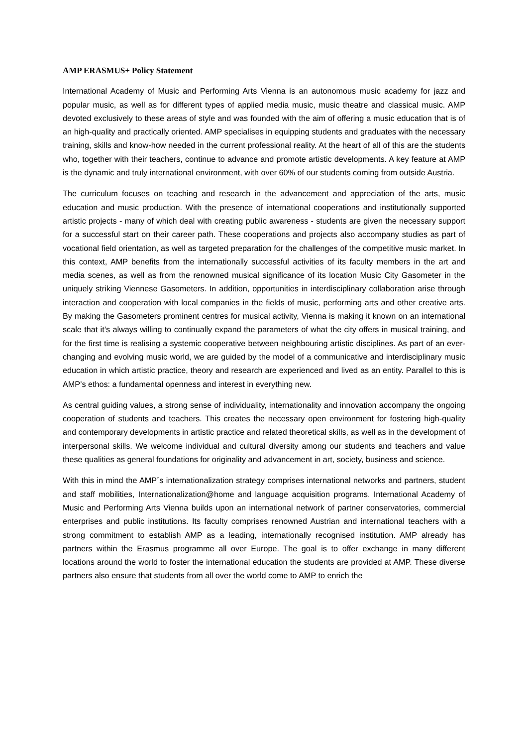AMP ERASMUS+ Policy Statement
International Academy of Music and Performing Arts Vienna is an autonomous music academy for jazz and popular music, as well as for different types of applied media music, music theatre and classical music. AMP devoted exclusively to these areas of style and was founded with the aim of offering a music education that is of an high-quality and practically oriented. AMP specialises in equipping students and graduates with the necessary training, skills and know-how needed in the current professional reality. At the heart of all of this are the students who, together with their teachers, continue to advance and promote artistic developments. A key feature at AMP is the dynamic and truly international environment, with over 60% of our students coming from outside Austria.
The curriculum focuses on teaching and research in the advancement and appreciation of the arts, music education and music production. With the presence of international cooperations and institutionally supported artistic projects - many of which deal with creating public awareness - students are given the necessary support for a successful start on their career path. These cooperations and projects also accompany studies as part of vocational field orientation, as well as targeted preparation for the challenges of the competitive music market. In this context, AMP benefits from the internationally successful activities of its faculty members in the art and media scenes, as well as from the renowned musical significance of its location Music City Gasometer in the uniquely striking Viennese Gasometers. In addition, opportunities in interdisciplinary collaboration arise through interaction and cooperation with local companies in the fields of music, performing arts and other creative arts. By making the Gasometers prominent centres for musical activity, Vienna is making it known on an international scale that it’s always willing to continually expand the parameters of what the city offers in musical training, and for the first time is realising a systemic cooperative between neighbouring artistic disciplines. As part of an ever-changing and evolving music world, we are guided by the model of a communicative and interdisciplinary music education in which artistic practice, theory and research are experienced and lived as an entity. Parallel to this is AMP’s ethos: a fundamental openness and interest in everything new.
As central guiding values, a strong sense of individuality, internationality and innovation accompany the ongoing cooperation of students and teachers. This creates the necessary open environment for fostering high-quality and contemporary developments in artistic practice and related theoretical skills, as well as in the development of interpersonal skills. We welcome individual and cultural diversity among our students and teachers and value these qualities as general foundations for originality and advancement in art, society, business and science.
With this in mind the AMP´s internationalization strategy comprises international networks and partners, student and staff mobilities, Internationalization@home and language acquisition programs. International Academy of Music and Performing Arts Vienna builds upon an international network of partner conservatories, commercial enterprises and public institutions. Its faculty comprises renowned Austrian and international teachers with a strong commitment to establish AMP as a leading, internationally recognised institution. AMP already has partners within the Erasmus programme all over Europe. The goal is to offer exchange in many different locations around the world to foster the international education the students are provided at AMP. These diverse partners also ensure that students from all over the world come to AMP to enrich the